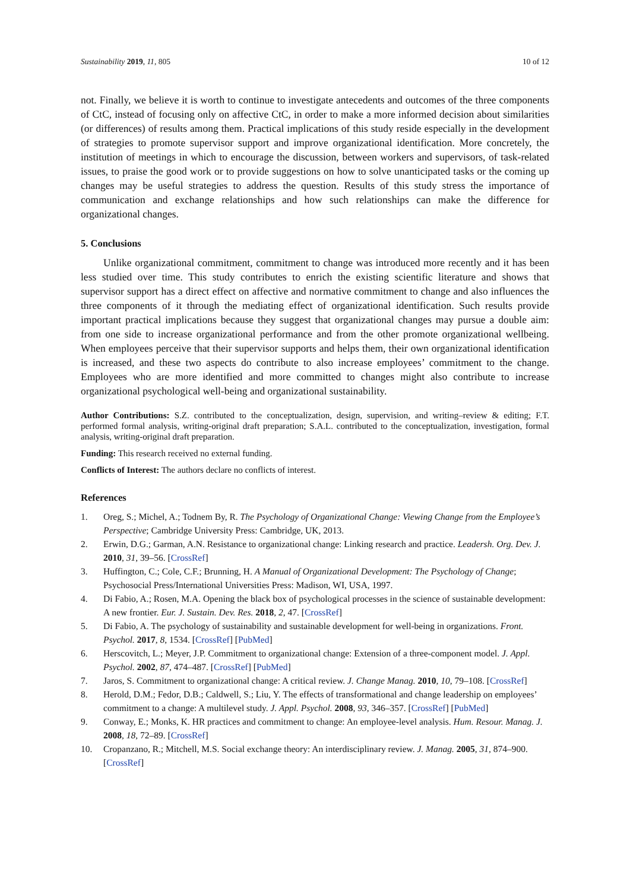Sustainability 2019, 11, 805 10 of 12
not. Finally, we believe it is worth to continue to investigate antecedents and outcomes of the three components of CtC, instead of focusing only on affective CtC, in order to make a more informed decision about similarities (or differences) of results among them. Practical implications of this study reside especially in the development of strategies to promote supervisor support and improve organizational identification. More concretely, the institution of meetings in which to encourage the discussion, between workers and supervisors, of task-related issues, to praise the good work or to provide suggestions on how to solve unanticipated tasks or the coming up changes may be useful strategies to address the question. Results of this study stress the importance of communication and exchange relationships and how such relationships can make the difference for organizational changes.
5. Conclusions
Unlike organizational commitment, commitment to change was introduced more recently and it has been less studied over time. This study contributes to enrich the existing scientific literature and shows that supervisor support has a direct effect on affective and normative commitment to change and also influences the three components of it through the mediating effect of organizational identification. Such results provide important practical implications because they suggest that organizational changes may pursue a double aim: from one side to increase organizational performance and from the other promote organizational wellbeing. When employees perceive that their supervisor supports and helps them, their own organizational identification is increased, and these two aspects do contribute to also increase employees’ commitment to the change. Employees who are more identified and more committed to changes might also contribute to increase organizational psychological well-being and organizational sustainability.
Author Contributions: S.Z. contributed to the conceptualization, design, supervision, and writing–review & editing; F.T. performed formal analysis, writing-original draft preparation; S.A.L. contributed to the conceptualization, investigation, formal analysis, writing-original draft preparation.
Funding: This research received no external funding.
Conflicts of Interest: The authors declare no conflicts of interest.
References
1. Oreg, S.; Michel, A.; Todnem By, R. The Psychology of Organizational Change: Viewing Change from the Employee’s Perspective; Cambridge University Press: Cambridge, UK, 2013.
2. Erwin, D.G.; Garman, A.N. Resistance to organizational change: Linking research and practice. Leadersh. Org. Dev. J. 2010, 31, 39–56. [CrossRef]
3. Huffington, C.; Cole, C.F.; Brunning, H. A Manual of Organizational Development: The Psychology of Change; Psychosocial Press/International Universities Press: Madison, WI, USA, 1997.
4. Di Fabio, A.; Rosen, M.A. Opening the black box of psychological processes in the science of sustainable development: A new frontier. Eur. J. Sustain. Dev. Res. 2018, 2, 47. [CrossRef]
5. Di Fabio, A. The psychology of sustainability and sustainable development for well-being in organizations. Front. Psychol. 2017, 8, 1534. [CrossRef] [PubMed]
6. Herscovitch, L.; Meyer, J.P. Commitment to organizational change: Extension of a three-component model. J. Appl. Psychol. 2002, 87, 474–487. [CrossRef] [PubMed]
7. Jaros, S. Commitment to organizational change: A critical review. J. Change Manag. 2010, 10, 79–108. [CrossRef]
8. Herold, D.M.; Fedor, D.B.; Caldwell, S.; Liu, Y. The effects of transformational and change leadership on employees’ commitment to a change: A multilevel study. J. Appl. Psychol. 2008, 93, 346–357. [CrossRef] [PubMed]
9. Conway, E.; Monks, K. HR practices and commitment to change: An employee-level analysis. Hum. Resour. Manag. J. 2008, 18, 72–89. [CrossRef]
10. Cropanzano, R.; Mitchell, M.S. Social exchange theory: An interdisciplinary review. J. Manag. 2005, 31, 874–900. [CrossRef]